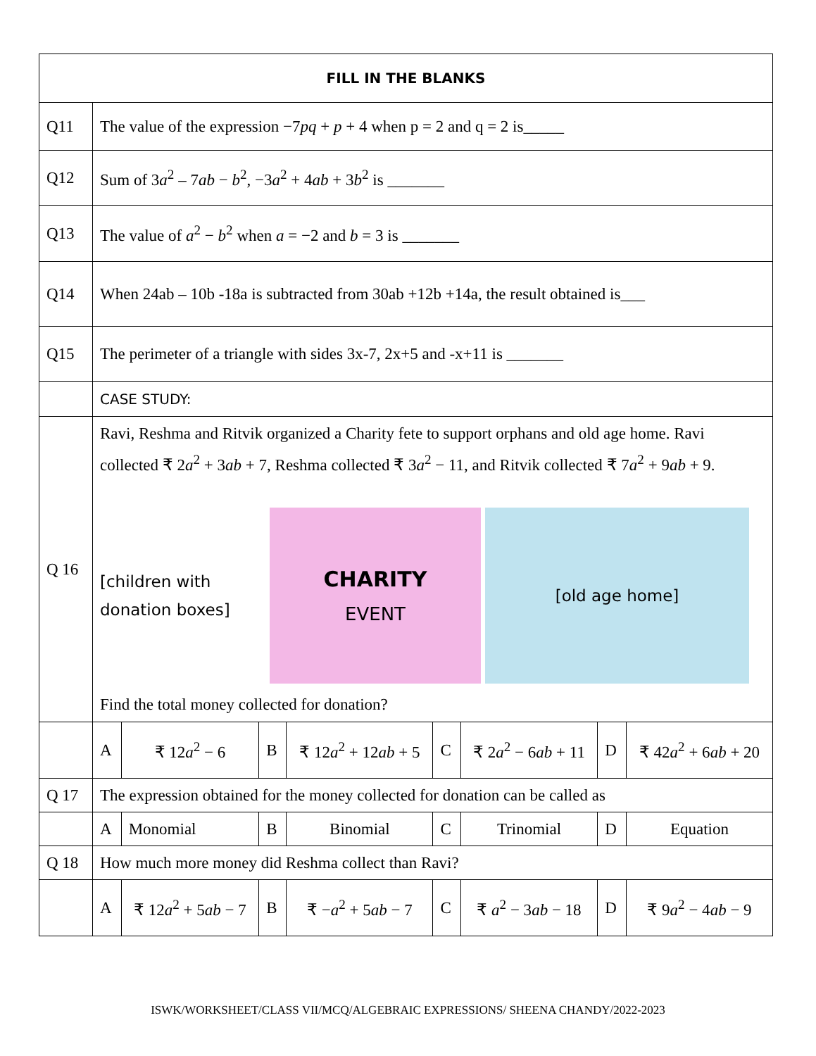| FILL IN THE BLANKS | | | | | | | | |
| --- | --- | --- | --- | --- | --- | --- | --- | --- |
| Q11 | The value of the expression −7 pq + p + 4 when p = 2 and q = 2 is_____ | | | | | | | |
| Q12 | Sum of 3 a<sup>2</sup> – 7 ab − b<sup>2</sup>, −3 a<sup>2</sup> + 4 ab + 3 b<sup>2</sup> is _______ | | | | | | | |
| Q13 | The value of a<sup>2</sup> − b<sup>2</sup> when a = −2 and b = 3 is _______ | | | | | | | |
| Q14 | When 24ab – 10b -18a is subtracted from 30ab +12b +14a, the result obtained is___ | | | | | | | |
| Q15 | The perimeter of a triangle with sides 3x-7, 2x+5 and -x+11 is _______ | | | | | | | |
| | CASE STUDY: | | | | | | | |
| Q 16 | Ravi, Reshma and Ritvik organized a Charity fete to support orphans and old age home. Ravi collected ₹ 2 a<sup>2</sup> + 3 ab + 7, Reshma collected ₹ 3 a<sup>2</sup> − 11, and Ritvik collected ₹ 7 a<sup>2</sup> + 9 ab + 9. [children with donation boxes] CHARITY EVENT [old age home] Find the total money collected for donation? | | | | | | | |
| | A | ₹ 12 a<sup>2</sup> − 6 | B | ₹ 12 a<sup>2</sup> + 12 ab + 5 | C | ₹ 2 a<sup>2</sup> − 6 ab + 11 | D | ₹ 42 a<sup>2</sup> + 6 ab + 20 |
| Q 17 | The expression obtained for the money collected for donation can be called as | | | | | | | |
| | A | Monomial | B | Binomial | C | Trinomial | D | Equation |
| Q 18 | How much more money did Reshma collect than Ravi? | | | | | | | |
| | A | ₹ 12 a<sup>2</sup> + 5 ab − 7 | B | ₹ − a<sup>2</sup> + 5 ab − 7 | C | ₹ a<sup>2</sup> − 3 ab − 18 | D | ₹ 9 a<sup>2</sup> − 4 ab − 9 |
ISWK/WORKSHEET/CLASS VII/MCQ/ALGEBRAIC EXPRESSIONS/ SHEENA CHANDY/2022-2023